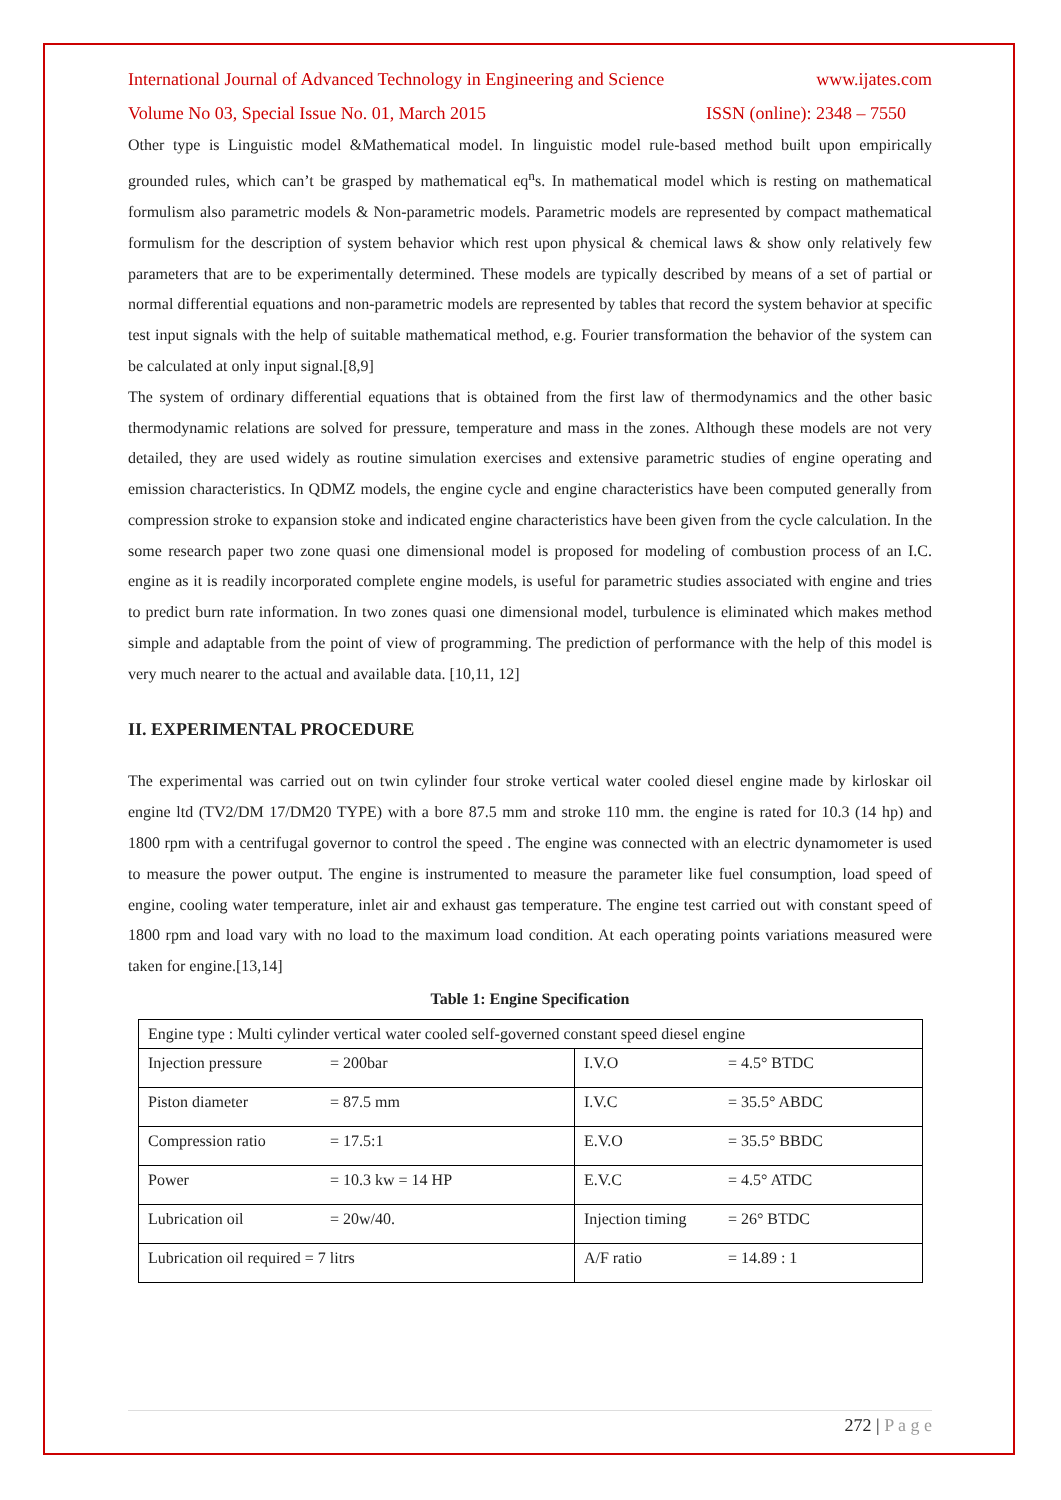International Journal of Advanced Technology in Engineering and Science www.ijates.com
Volume No 03, Special Issue No. 01, March 2015 ISSN (online): 2348 – 7550
Other type is Linguistic model &Mathematical model. In linguistic model rule-based method built upon empirically grounded rules, which can’t be grasped by mathematical eq<sup>n</sup>s. In mathematical model which is resting on mathematical formulism also parametric models & Non-parametric models. Parametric models are represented by compact mathematical formulism for the description of system behavior which rest upon physical & chemical laws & show only relatively few parameters that are to be experimentally determined. These models are typically described by means of a set of partial or normal differential equations and non-parametric models are represented by tables that record the system behavior at specific test input signals with the help of suitable mathematical method, e.g. Fourier transformation the behavior of the system can be calculated at only input signal.[8,9]
The system of ordinary differential equations that is obtained from the first law of thermodynamics and the other basic thermodynamic relations are solved for pressure, temperature and mass in the zones. Although these models are not very detailed, they are used widely as routine simulation exercises and extensive parametric studies of engine operating and emission characteristics. In QDMZ models, the engine cycle and engine characteristics have been computed generally from compression stroke to expansion stoke and indicated engine characteristics have been given from the cycle calculation. In the some research paper two zone quasi one dimensional model is proposed for modeling of combustion process of an I.C. engine as it is readily incorporated complete engine models, is useful for parametric studies associated with engine and tries to predict burn rate information. In two zones quasi one dimensional model, turbulence is eliminated which makes method simple and adaptable from the point of view of programming. The prediction of performance with the help of this model is very much nearer to the actual and available data. [10,11, 12]
II. EXPERIMENTAL PROCEDURE
The experimental was carried out on twin cylinder four stroke vertical water cooled diesel engine made by kirloskar oil engine ltd (TV2/DM 17/DM20 TYPE) with a bore 87.5 mm and stroke 110 mm. the engine is rated for 10.3 (14 hp) and 1800 rpm with a centrifugal governor to control the speed . The engine was connected with an electric dynamometer is used to measure the power output. The engine is instrumented to measure the parameter like fuel consumption, load speed of engine, cooling water temperature, inlet air and exhaust gas temperature. The engine test carried out with constant speed of 1800 rpm and load vary with no load to the maximum load condition. At each operating points variations measured were taken for engine.[13,14]
Table 1: Engine Specification
| Engine type : Multi cylinder vertical water cooled self-governed constant speed diesel engine | |
| Injection pressure = 200bar | I.V.O = 4.5° BTDC |
| Piston diameter = 87.5 mm | I.V.C = 35.5° ABDC |
| Compression ratio = 17.5:1 | E.V.O = 35.5° BBDC |
| Power = 10.3 kw = 14 HP | E.V.C = 4.5° ATDC |
| Lubrication oil = 20w/40. | Injection timing = 26° BTDC |
| Lubrication oil required = 7 litrs | A/F ratio = 14.89 : 1 |
272 | P a g e